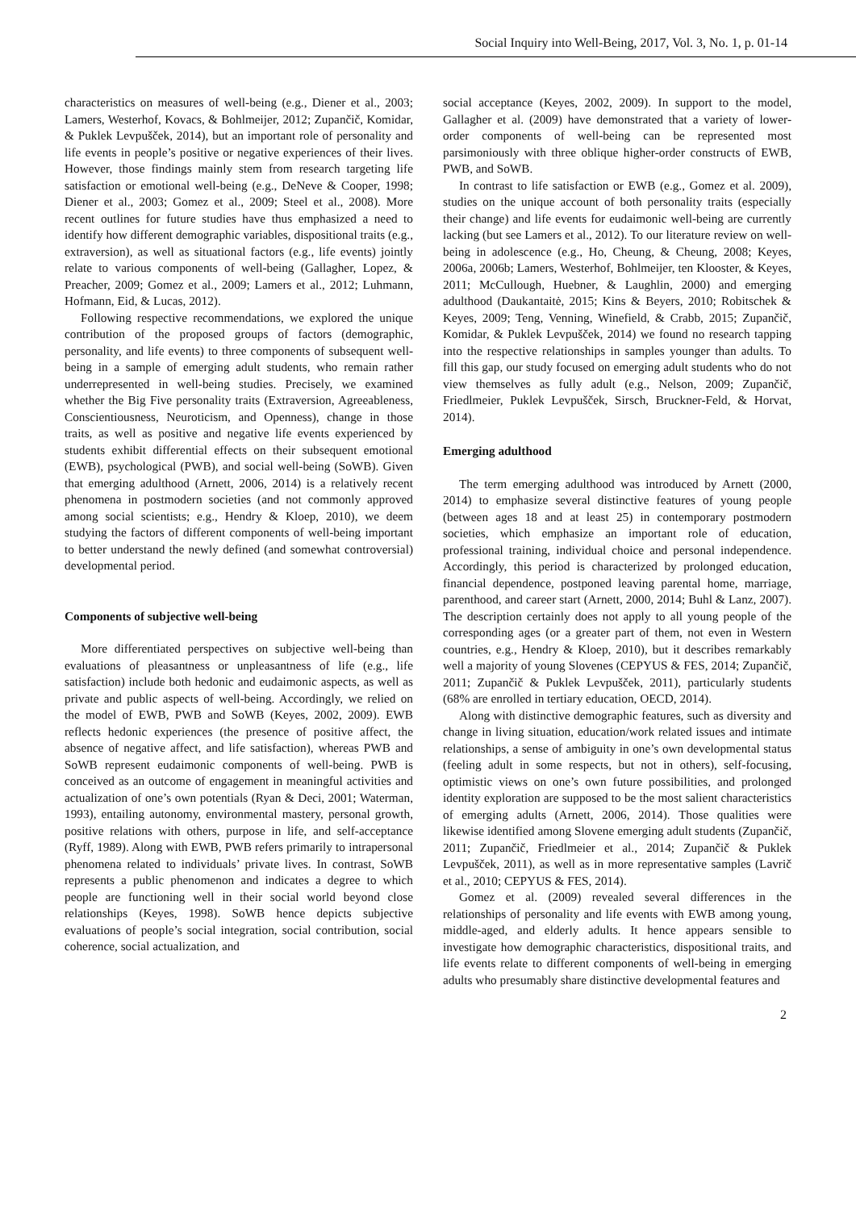Social Inquiry into Well-Being, 2017, Vol. 3, No. 1, p. 01-14
characteristics on measures of well-being (e.g., Diener et al., 2003; Lamers, Westerhof, Kovacs, & Bohlmeijer, 2012; Zupančič, Komidar, & Puklek Levpušček, 2014), but an important role of personality and life events in people’s positive or negative experiences of their lives. However, those findings mainly stem from research targeting life satisfaction or emotional well-being (e.g., DeNeve & Cooper, 1998; Diener et al., 2003; Gomez et al., 2009; Steel et al., 2008). More recent outlines for future studies have thus emphasized a need to identify how different demographic variables, dispositional traits (e.g., extraversion), as well as situational factors (e.g., life events) jointly relate to various components of well-being (Gallagher, Lopez, & Preacher, 2009; Gomez et al., 2009; Lamers et al., 2012; Luhmann, Hofmann, Eid, & Lucas, 2012).
Following respective recommendations, we explored the unique contribution of the proposed groups of factors (demographic, personality, and life events) to three components of subsequent well-being in a sample of emerging adult students, who remain rather underrepresented in well-being studies. Precisely, we examined whether the Big Five personality traits (Extraversion, Agreeableness, Conscientiousness, Neuroticism, and Openness), change in those traits, as well as positive and negative life events experienced by students exhibit differential effects on their subsequent emotional (EWB), psychological (PWB), and social well-being (SoWB). Given that emerging adulthood (Arnett, 2006, 2014) is a relatively recent phenomena in postmodern societies (and not commonly approved among social scientists; e.g., Hendry & Kloep, 2010), we deem studying the factors of different components of well-being important to better understand the newly defined (and somewhat controversial) developmental period.
Components of subjective well-being
More differentiated perspectives on subjective well-being than evaluations of pleasantness or unpleasantness of life (e.g., life satisfaction) include both hedonic and eudaimonic aspects, as well as private and public aspects of well-being. Accordingly, we relied on the model of EWB, PWB and SoWB (Keyes, 2002, 2009). EWB reflects hedonic experiences (the presence of positive affect, the absence of negative affect, and life satisfaction), whereas PWB and SoWB represent eudaimonic components of well-being. PWB is conceived as an outcome of engagement in meaningful activities and actualization of one’s own potentials (Ryan & Deci, 2001; Waterman, 1993), entailing autonomy, environmental mastery, personal growth, positive relations with others, purpose in life, and self-acceptance (Ryff, 1989). Along with EWB, PWB refers primarily to intrapersonal phenomena related to individuals’ private lives. In contrast, SoWB represents a public phenomenon and indicates a degree to which people are functioning well in their social world beyond close relationships (Keyes, 1998). SoWB hence depicts subjective evaluations of people’s social integration, social contribution, social coherence, social actualization, and
social acceptance (Keyes, 2002, 2009). In support to the model, Gallagher et al. (2009) have demonstrated that a variety of lower-order components of well-being can be represented most parsimoniously with three oblique higher-order constructs of EWB, PWB, and SoWB.
In contrast to life satisfaction or EWB (e.g., Gomez et al. 2009), studies on the unique account of both personality traits (especially their change) and life events for eudaimonic well-being are currently lacking (but see Lamers et al., 2012). To our literature review on well-being in adolescence (e.g., Ho, Cheung, & Cheung, 2008; Keyes, 2006a, 2006b; Lamers, Westerhof, Bohlmeijer, ten Klooster, & Keyes, 2011; McCullough, Huebner, & Laughlin, 2000) and emerging adulthood (Daukantaitė, 2015; Kins & Beyers, 2010; Robitschek & Keyes, 2009; Teng, Venning, Winefield, & Crabb, 2015; Zupančič, Komidar, & Puklek Levpušček, 2014) we found no research tapping into the respective relationships in samples younger than adults. To fill this gap, our study focused on emerging adult students who do not view themselves as fully adult (e.g., Nelson, 2009; Zupančič, Friedlmeier, Puklek Levpušček, Sirsch, Bruckner-Feld, & Horvat, 2014).
Emerging adulthood
The term emerging adulthood was introduced by Arnett (2000, 2014) to emphasize several distinctive features of young people (between ages 18 and at least 25) in contemporary postmodern societies, which emphasize an important role of education, professional training, individual choice and personal independence. Accordingly, this period is characterized by prolonged education, financial dependence, postponed leaving parental home, marriage, parenthood, and career start (Arnett, 2000, 2014; Buhl & Lanz, 2007). The description certainly does not apply to all young people of the corresponding ages (or a greater part of them, not even in Western countries, e.g., Hendry & Kloep, 2010), but it describes remarkably well a majority of young Slovenes (CEPYUS & FES, 2014; Zupančič, 2011; Zupančič & Puklek Levpušček, 2011), particularly students (68% are enrolled in tertiary education, OECD, 2014).
Along with distinctive demographic features, such as diversity and change in living situation, education/work related issues and intimate relationships, a sense of ambiguity in one’s own developmental status (feeling adult in some respects, but not in others), self-focusing, optimistic views on one’s own future possibilities, and prolonged identity exploration are supposed to be the most salient characteristics of emerging adults (Arnett, 2006, 2014). Those qualities were likewise identified among Slovene emerging adult students (Zupančič, 2011; Zupančič, Friedlmeier et al., 2014; Zupančič & Puklek Levpušček, 2011), as well as in more representative samples (Lavrič et al., 2010; CEPYUS & FES, 2014).
Gomez et al. (2009) revealed several differences in the relationships of personality and life events with EWB among young, middle-aged, and elderly adults. It hence appears sensible to investigate how demographic characteristics, dispositional traits, and life events relate to different components of well-being in emerging adults who presumably share distinctive developmental features and
2